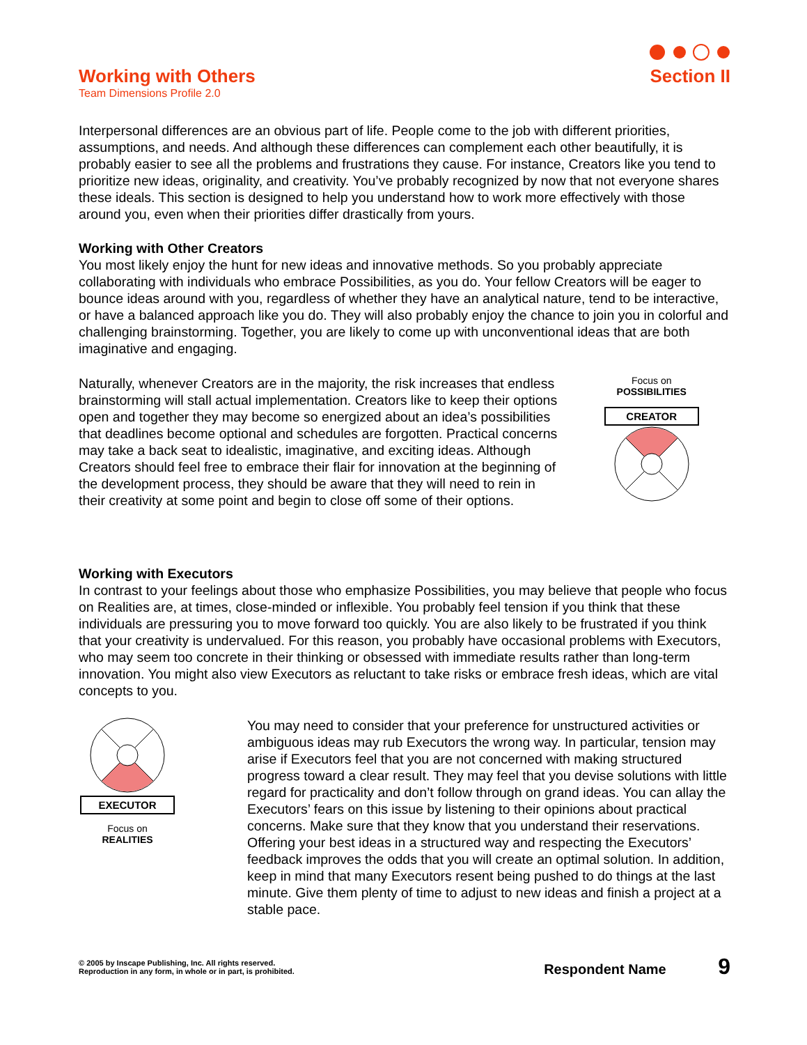Working with Others
Team Dimensions Profile 2.0
Section II
Interpersonal differences are an obvious part of life. People come to the job with different priorities, assumptions, and needs. And although these differences can complement each other beautifully, it is probably easier to see all the problems and frustrations they cause. For instance, Creators like you tend to prioritize new ideas, originality, and creativity. You’ve probably recognized by now that not everyone shares these ideals. This section is designed to help you understand how to work more effectively with those around you, even when their priorities differ drastically from yours.
Working with Other Creators
You most likely enjoy the hunt for new ideas and innovative methods. So you probably appreciate collaborating with individuals who embrace Possibilities, as you do. Your fellow Creators will be eager to bounce ideas around with you, regardless of whether they have an analytical nature, tend to be interactive, or have a balanced approach like you do. They will also probably enjoy the chance to join you in colorful and challenging brainstorming. Together, you are likely to come up with unconventional ideas that are both imaginative and engaging.
Naturally, whenever Creators are in the majority, the risk increases that endless brainstorming will stall actual implementation. Creators like to keep their options open and together they may become so energized about an idea’s possibilities that deadlines become optional and schedules are forgotten. Practical concerns may take a back seat to idealistic, imaginative, and exciting ideas. Although Creators should feel free to embrace their flair for innovation at the beginning of the development process, they should be aware that they will need to rein in their creativity at some point and begin to close off some of their options.
Focus on
POSSIBILITIES
CREATOR
Working with Executors
In contrast to your feelings about those who emphasize Possibilities, you may believe that people who focus on Realities are, at times, close-minded or inflexible. You probably feel tension if you think that these individuals are pressuring you to move forward too quickly. You are also likely to be frustrated if you think that your creativity is undervalued. For this reason, you probably have occasional problems with Executors, who may seem too concrete in their thinking or obsessed with immediate results rather than long-term innovation. You might also view Executors as reluctant to take risks or embrace fresh ideas, which are vital concepts to you.
EXECUTOR
Focus on
REALITIES
You may need to consider that your preference for unstructured activities or ambiguous ideas may rub Executors the wrong way. In particular, tension may arise if Executors feel that you are not concerned with making structured progress toward a clear result. They may feel that you devise solutions with little regard for practicality and don’t follow through on grand ideas. You can allay the Executors’ fears on this issue by listening to their opinions about practical concerns. Make sure that they know that you understand their reservations. Offering your best ideas in a structured way and respecting the Executors’ feedback improves the odds that you will create an optimal solution. In addition, keep in mind that many Executors resent being pushed to do things at the last minute. Give them plenty of time to adjust to new ideas and finish a project at a stable pace.
© 2005 by Inscape Publishing, Inc. All rights reserved.
Reproduction in any form, in whole or in part, is prohibited.
Respondent Name 9